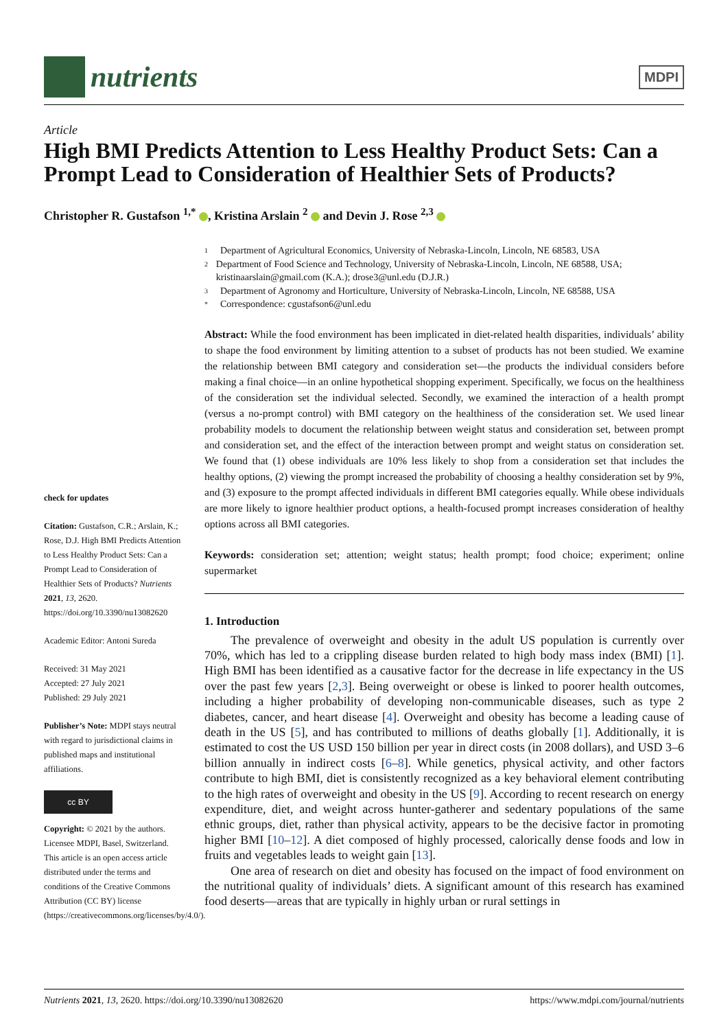nutrients
MDPI
Article
High BMI Predicts Attention to Less Healthy Product Sets: Can a Prompt Lead to Consideration of Healthier Sets of Products?
Christopher R. Gustafson <sup>1,*</sup> , Kristina Arslain <sup>2</sup> and Devin J. Rose <sup>2,3</sup>
check for updates
Citation: Gustafson, C.R.; Arslain, K.; Rose, D.J. High BMI Predicts Attention to Less Healthy Product Sets: Can a Prompt Lead to Consideration of Healthier Sets of Products? Nutrients 2021, 13, 2620. https://doi.org/10.3390/nu13082620
Academic Editor: Antoni Sureda
Received: 31 May 2021
Accepted: 27 July 2021
Published: 29 July 2021
Publisher’s Note: MDPI stays neutral with regard to jurisdictional claims in published maps and institutional affiliations.
cc BY
Copyright: © 2021 by the authors. Licensee MDPI, Basel, Switzerland. This article is an open access article distributed under the terms and conditions of the Creative Commons Attribution (CC BY) license (https://creativecommons.org/licenses/by/4.0/).
1 Department of Agricultural Economics, University of Nebraska-Lincoln, Lincoln, NE 68583, USA
2 Department of Food Science and Technology, University of Nebraska-Lincoln, Lincoln, NE 68588, USA; kristinaarslain@gmail.com (K.A.); drose3@unl.edu (D.J.R.)
3 Department of Agronomy and Horticulture, University of Nebraska-Lincoln, Lincoln, NE 68588, USA
* Correspondence: cgustafson6@unl.edu
Abstract: While the food environment has been implicated in diet-related health disparities, individuals’ ability to shape the food environment by limiting attention to a subset of products has not been studied. We examine the relationship between BMI category and consideration set—the products the individual considers before making a final choice—in an online hypothetical shopping experiment. Specifically, we focus on the healthiness of the consideration set the individual selected. Secondly, we examined the interaction of a health prompt (versus a no-prompt control) with BMI category on the healthiness of the consideration set. We used linear probability models to document the relationship between weight status and consideration set, between prompt and consideration set, and the effect of the interaction between prompt and weight status on consideration set. We found that (1) obese individuals are 10% less likely to shop from a consideration set that includes the healthy options, (2) viewing the prompt increased the probability of choosing a healthy consideration set by 9%, and (3) exposure to the prompt affected individuals in different BMI categories equally. While obese individuals are more likely to ignore healthier product options, a health-focused prompt increases consideration of healthy options across all BMI categories.
Keywords: consideration set; attention; weight status; health prompt; food choice; experiment; online supermarket
1. Introduction
The prevalence of overweight and obesity in the adult US population is currently over 70%, which has led to a crippling disease burden related to high body mass index (BMI) [1]. High BMI has been identified as a causative factor for the decrease in life expectancy in the US over the past few years [2,3]. Being overweight or obese is linked to poorer health outcomes, including a higher probability of developing non-communicable diseases, such as type 2 diabetes, cancer, and heart disease [4]. Overweight and obesity has become a leading cause of death in the US [5], and has contributed to millions of deaths globally [1]. Additionally, it is estimated to cost the US USD 150 billion per year in direct costs (in 2008 dollars), and USD 3–6 billion annually in indirect costs [6–8]. While genetics, physical activity, and other factors contribute to high BMI, diet is consistently recognized as a key behavioral element contributing to the high rates of overweight and obesity in the US [9]. According to recent research on energy expenditure, diet, and weight across hunter-gatherer and sedentary populations of the same ethnic groups, diet, rather than physical activity, appears to be the decisive factor in promoting higher BMI [10–12]. A diet composed of highly processed, calorically dense foods and low in fruits and vegetables leads to weight gain [13].
One area of research on diet and obesity has focused on the impact of food environment on the nutritional quality of individuals’ diets. A significant amount of this research has examined food deserts—areas that are typically in highly urban or rural settings in
Nutrients 2021, 13, 2620. https://doi.org/10.3390/nu13082620 https://www.mdpi.com/journal/nutrients